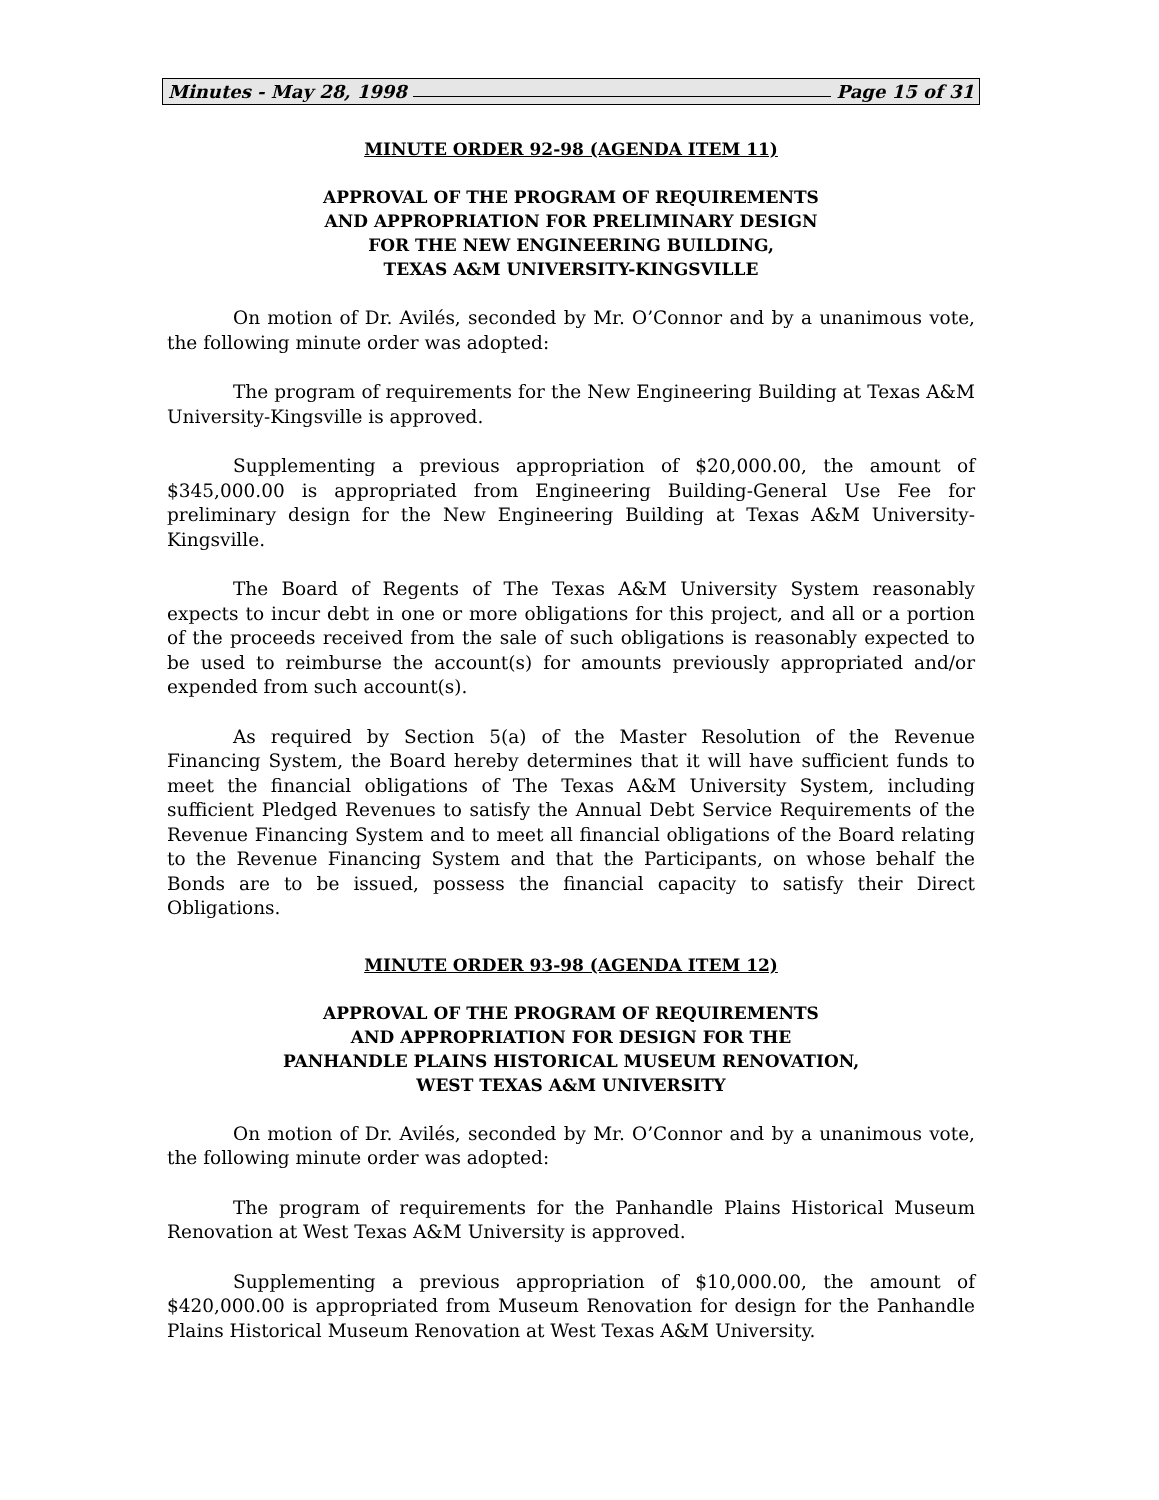Minutes - May 28, 1998 Page 15 of 31
MINUTE ORDER 92-98 (AGENDA ITEM 11)
APPROVAL OF THE PROGRAM OF REQUIREMENTS
AND APPROPRIATION FOR PRELIMINARY DESIGN
FOR THE NEW ENGINEERING BUILDING,
TEXAS A&M UNIVERSITY-KINGSVILLE
On motion of Dr. Avilés, seconded by Mr. O’Connor and by a unanimous vote, the following minute order was adopted:
The program of requirements for the New Engineering Building at Texas A&M University-Kingsville is approved.
Supplementing a previous appropriation of $20,000.00, the amount of $345,000.00 is appropriated from Engineering Building-General Use Fee for preliminary design for the New Engineering Building at Texas A&M University-Kingsville.
The Board of Regents of The Texas A&M University System reasonably expects to incur debt in one or more obligations for this project, and all or a portion of the proceeds received from the sale of such obligations is reasonably expected to be used to reimburse the account(s) for amounts previously appropriated and/or expended from such account(s).
As required by Section 5(a) of the Master Resolution of the Revenue Financing System, the Board hereby determines that it will have sufficient funds to meet the financial obligations of The Texas A&M University System, including sufficient Pledged Revenues to satisfy the Annual Debt Service Requirements of the Revenue Financing System and to meet all financial obligations of the Board relating to the Revenue Financing System and that the Participants, on whose behalf the Bonds are to be issued, possess the financial capacity to satisfy their Direct Obligations.
MINUTE ORDER 93-98 (AGENDA ITEM 12)
APPROVAL OF THE PROGRAM OF REQUIREMENTS
AND APPROPRIATION FOR DESIGN FOR THE
PANHANDLE PLAINS HISTORICAL MUSEUM RENOVATION,
WEST TEXAS A&M UNIVERSITY
On motion of Dr. Avilés, seconded by Mr. O’Connor and by a unanimous vote, the following minute order was adopted:
The program of requirements for the Panhandle Plains Historical Museum Renovation at West Texas A&M University is approved.
Supplementing a previous appropriation of $10,000.00, the amount of $420,000.00 is appropriated from Museum Renovation for design for the Panhandle Plains Historical Museum Renovation at West Texas A&M University.